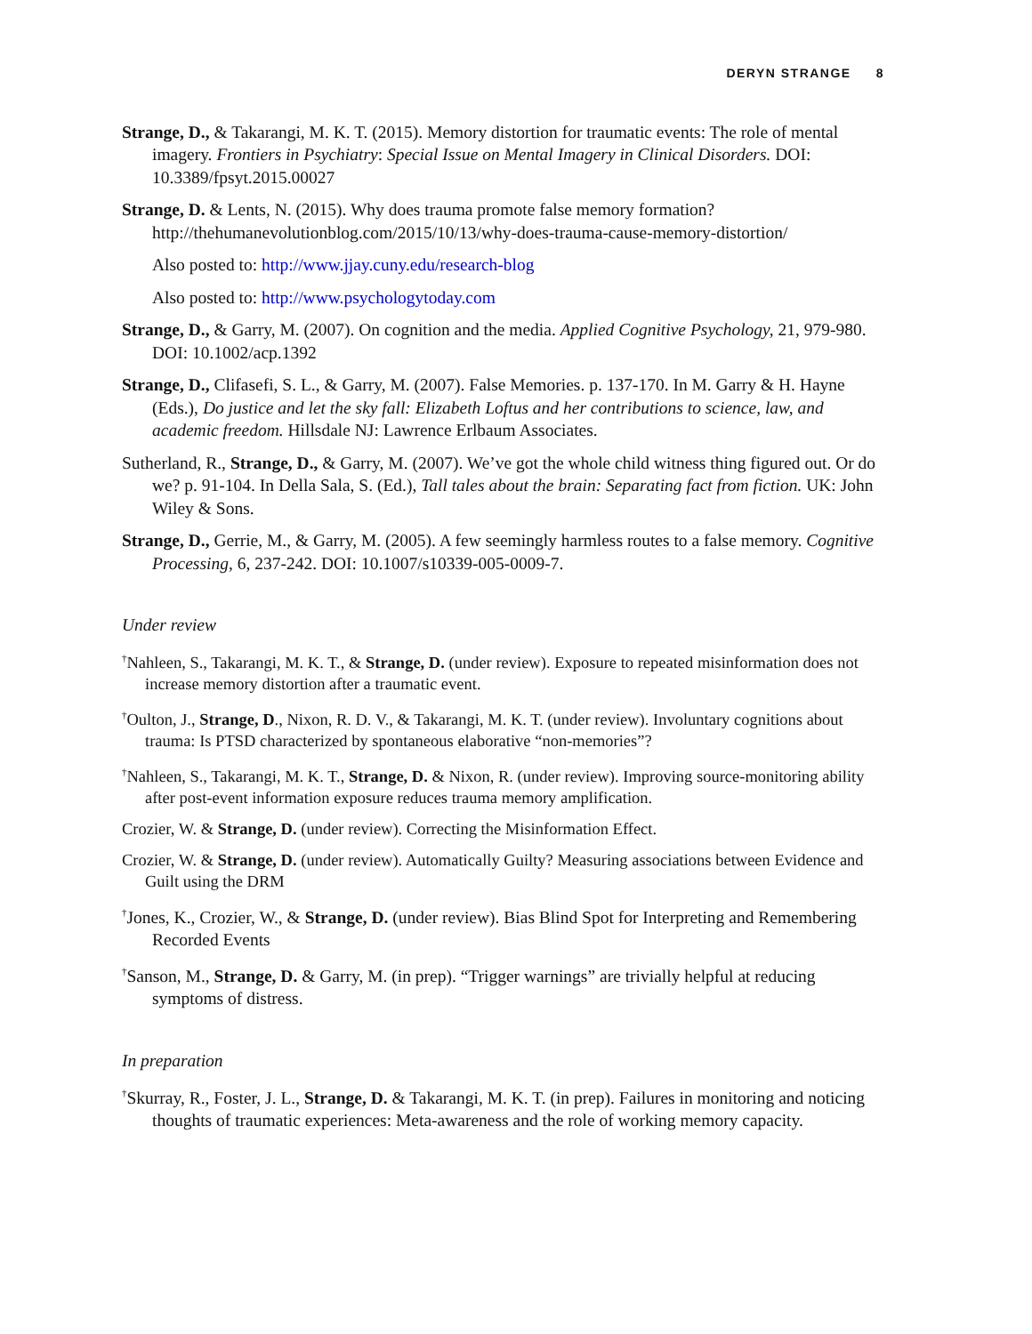DERYN STRANGE 8
Strange, D., & Takarangi, M. K. T. (2015). Memory distortion for traumatic events: The role of mental imagery. Frontiers in Psychiatry: Special Issue on Mental Imagery in Clinical Disorders. DOI: 10.3389/fpsyt.2015.00027
Strange, D. & Lents, N. (2015). Why does trauma promote false memory formation? http://thehumanevolutionblog.com/2015/10/13/why-does-trauma-cause-memory-distortion/
Also posted to: http://www.jjay.cuny.edu/research-blog
Also posted to: http://www.psychologytoday.com
Strange, D., & Garry, M. (2007). On cognition and the media. Applied Cognitive Psychology, 21, 979-980. DOI: 10.1002/acp.1392
Strange, D., Clifasefi, S. L., & Garry, M. (2007). False Memories. p. 137-170. In M. Garry & H. Hayne (Eds.), Do justice and let the sky fall: Elizabeth Loftus and her contributions to science, law, and academic freedom. Hillsdale NJ: Lawrence Erlbaum Associates.
Sutherland, R., Strange, D., & Garry, M. (2007). We’ve got the whole child witness thing figured out. Or do we? p. 91-104. In Della Sala, S. (Ed.), Tall tales about the brain: Separating fact from fiction. UK: John Wiley & Sons.
Strange, D., Gerrie, M., & Garry, M. (2005). A few seemingly harmless routes to a false memory. Cognitive Processing, 6, 237-242. DOI: 10.1007/s10339-005-0009-7.
Under review
<sup>†</sup> Nahleen, S., Takarangi, M. K. T., & Strange, D. (under review). Exposure to repeated misinformation does not increase memory distortion after a traumatic event.
<sup>†</sup> Oulton, J., Strange, D., Nixon, R. D. V., & Takarangi, M. K. T. (under review). Involuntary cognitions about trauma: Is PTSD characterized by spontaneous elaborative “non-memories”?
<sup>†</sup> Nahleen, S., Takarangi, M. K. T., Strange, D. & Nixon, R. (under review). Improving source-monitoring ability after post-event information exposure reduces trauma memory amplification.
Crozier, W. & Strange, D. (under review). Correcting the Misinformation Effect.
Crozier, W. & Strange, D. (under review). Automatically Guilty? Measuring associations between Evidence and Guilt using the DRM
<sup>†</sup> Jones, K., Crozier, W., & Strange, D. (under review). Bias Blind Spot for Interpreting and Remembering Recorded Events
<sup>†</sup> Sanson, M., Strange, D. & Garry, M. (in prep). “Trigger warnings” are trivially helpful at reducing symptoms of distress.
In preparation
<sup>†</sup> Skurray, R., Foster, J. L., Strange, D. & Takarangi, M. K. T. (in prep). Failures in monitoring and noticing thoughts of traumatic experiences: Meta-awareness and the role of working memory capacity.